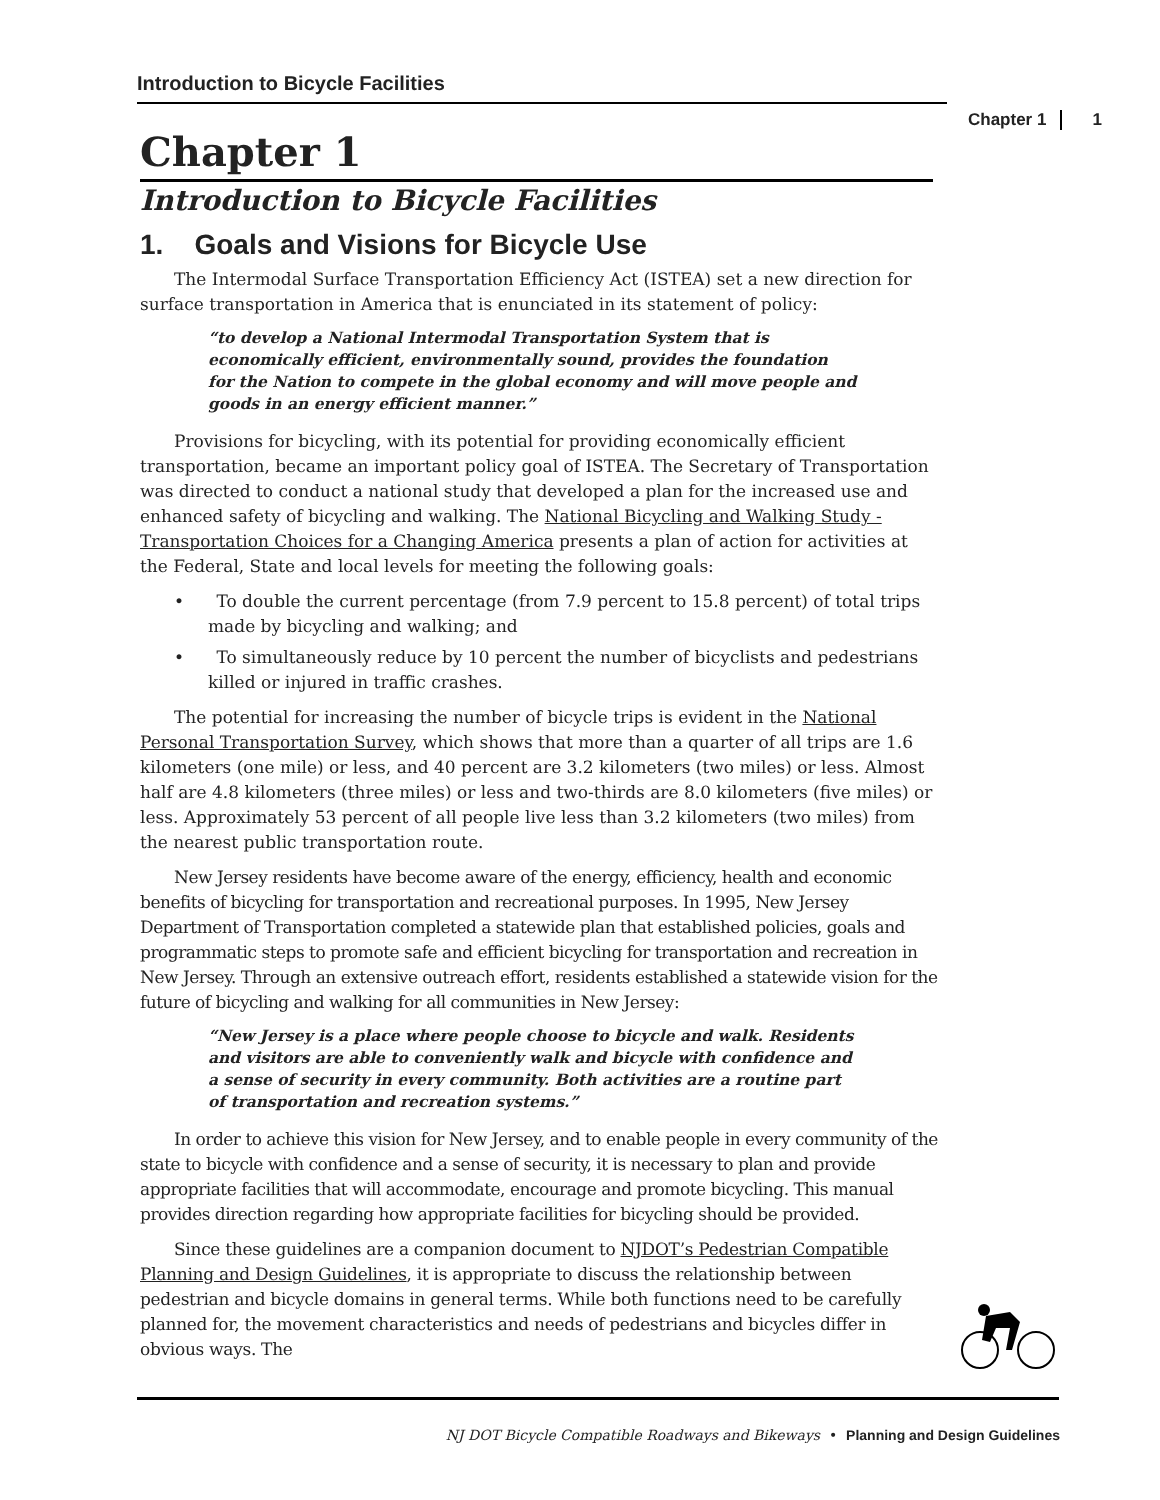Introduction to Bicycle Facilities
Chapter 1 1
Chapter 1
Introduction to Bicycle Facilities
1. Goals and Visions for Bicycle Use
The Intermodal Surface Transportation Efficiency Act (ISTEA) set a new direction for surface transportation in America that is enunciated in its statement of policy:
“to develop a National Intermodal Transportation System that is economically efficient, environmentally sound, provides the foundation for the Nation to compete in the global economy and will move people and goods in an energy efficient manner.”
Provisions for bicycling, with its potential for providing economically efficient transportation, became an important policy goal of ISTEA. The Secretary of Transportation was directed to conduct a national study that developed a plan for the increased use and enhanced safety of bicycling and walking. The National Bicycling and Walking Study - Transportation Choices for a Changing America presents a plan of action for activities at the Federal, State and local levels for meeting the following goals:
• To double the current percentage (from 7.9 percent to 15.8 percent) of total trips made by bicycling and walking; and
• To simultaneously reduce by 10 percent the number of bicyclists and pedestrians killed or injured in traffic crashes.
The potential for increasing the number of bicycle trips is evident in the National Personal Transportation Survey, which shows that more than a quarter of all trips are 1.6 kilometers (one mile) or less, and 40 percent are 3.2 kilometers (two miles) or less. Almost half are 4.8 kilometers (three miles) or less and two-thirds are 8.0 kilometers (five miles) or less. Approximately 53 percent of all people live less than 3.2 kilometers (two miles) from the nearest public transportation route.
New Jersey residents have become aware of the energy, efficiency, health and economic benefits of bicycling for transportation and recreational purposes. In 1995, New Jersey Department of Transportation completed a statewide plan that established policies, goals and programmatic steps to promote safe and efficient bicycling for transportation and recreation in New Jersey. Through an extensive outreach effort, residents established a statewide vision for the future of bicycling and walking for all communities in New Jersey:
“New Jersey is a place where people choose to bicycle and walk. Residents and visitors are able to conveniently walk and bicycle with confidence and a sense of security in every community. Both activities are a routine part of transportation and recreation systems.”
In order to achieve this vision for New Jersey, and to enable people in every community of the state to bicycle with confidence and a sense of security, it is necessary to plan and provide appropriate facilities that will accommodate, encourage and promote bicycling. This manual provides direction regarding how appropriate facilities for bicycling should be provided.
Since these guidelines are a companion document to NJDOT’s Pedestrian Compatible Planning and Design Guidelines, it is appropriate to discuss the relationship between pedestrian and bicycle domains in general terms. While both functions need to be carefully planned for, the movement characteristics and needs of pedestrians and bicycles differ in obvious ways. The
NJ DOT Bicycle Compatible Roadways and Bikeways • Planning and Design Guidelines